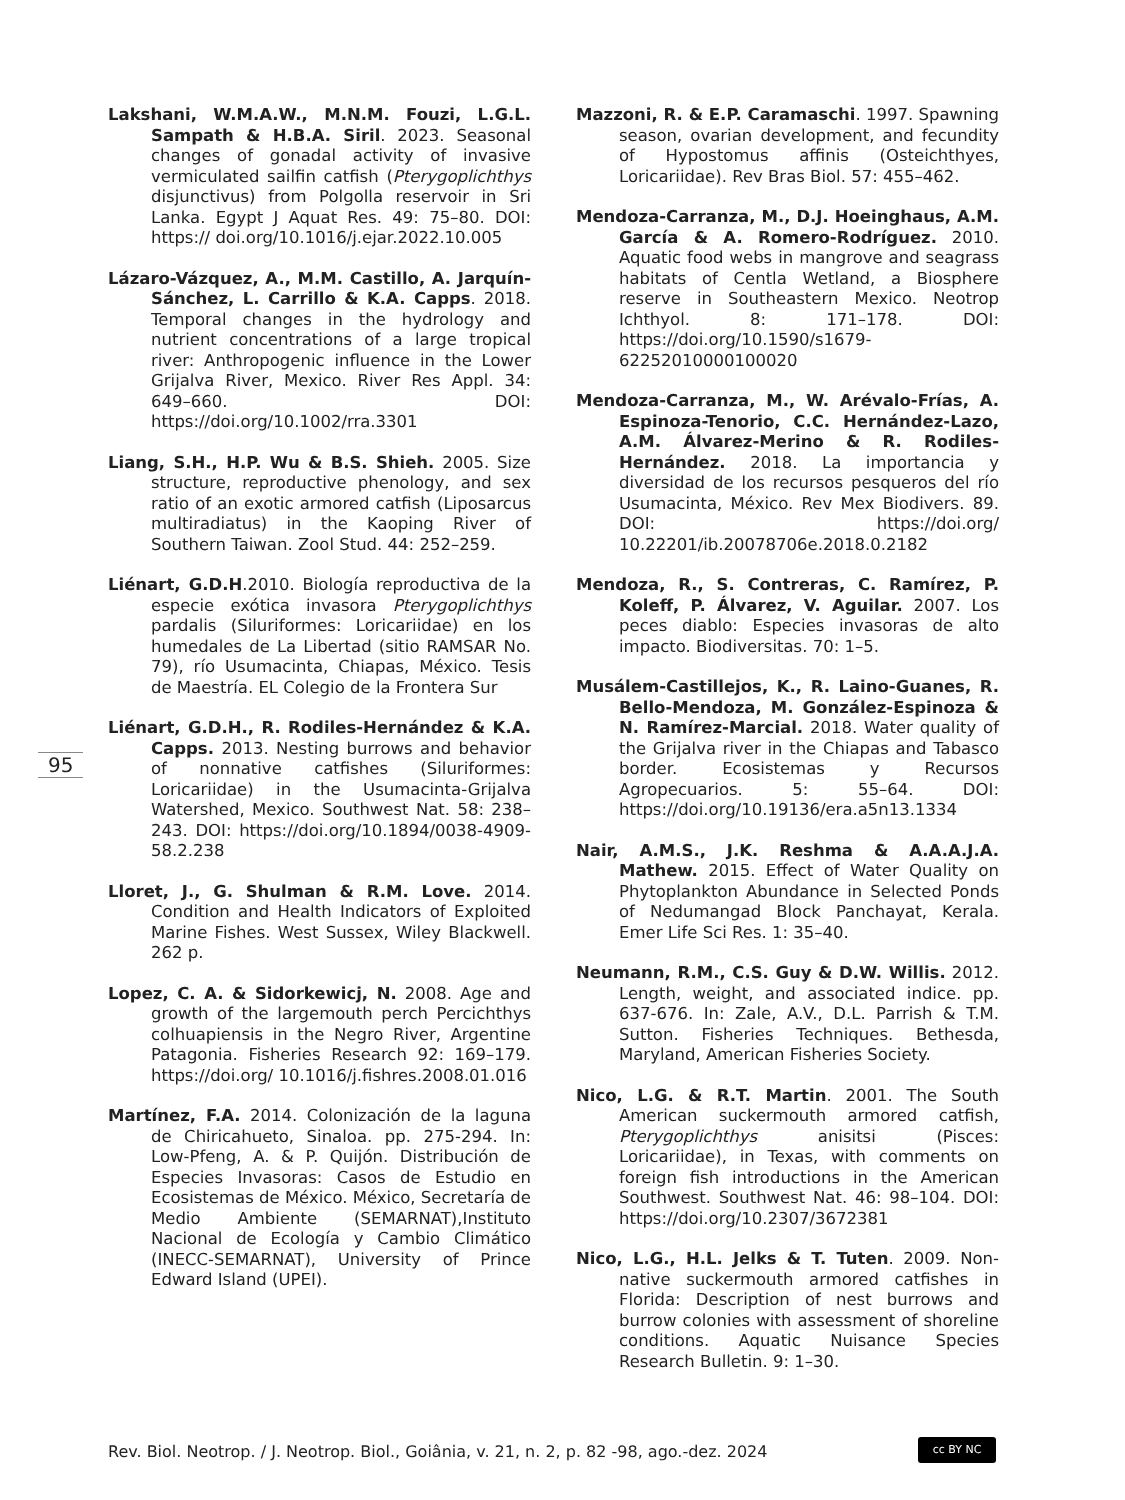Lakshani, W.M.A.W., M.N.M. Fouzi, L.G.L. Sampath & H.B.A. Siril. 2023. Seasonal changes of gonadal activity of invasive vermiculated sailfin catfish (Pterygoplichthys disjunctivus) from Polgolla reservoir in Sri Lanka. Egypt J Aquat Res. 49: 75–80. DOI: https:// doi.org/10.1016/j.ejar.2022.10.005
Lázaro-Vázquez, A., M.M. Castillo, A. Jarquín-Sánchez, L. Carrillo & K.A. Capps. 2018. Temporal changes in the hydrology and nutrient concentrations of a large tropical river: Anthropogenic influence in the Lower Grijalva River, Mexico. River Res Appl. 34: 649–660. DOI: https://doi.org/10.1002/rra.3301
Liang, S.H., H.P. Wu & B.S. Shieh. 2005. Size structure, reproductive phenology, and sex ratio of an exotic armored catfish (Liposarcus multiradiatus) in the Kaoping River of Southern Taiwan. Zool Stud. 44: 252–259.
Liénart, G.D.H.2010. Biología reproductiva de la especie exótica invasora Pterygoplichthys pardalis (Siluriformes: Loricariidae) en los humedales de La Libertad (sitio RAMSAR No. 79), río Usumacinta, Chiapas, México. Tesis de Maestría. EL Colegio de la Frontera Sur
Liénart, G.D.H., R. Rodiles-Hernández & K.A. Capps. 2013. Nesting burrows and behavior of nonnative catfishes (Siluriformes: Loricariidae) in the Usumacinta-Grijalva Watershed, Mexico. Southwest Nat. 58: 238–243. DOI: https://doi.org/10.1894/0038-4909-58.2.238
Lloret, J., G. Shulman & R.M. Love. 2014. Condition and Health Indicators of Exploited Marine Fishes. West Sussex, Wiley Blackwell. 262 p.
Lopez, C. A. & Sidorkewicj, N. 2008. Age and growth of the largemouth perch Percichthys colhuapiensis in the Negro River, Argentine Patagonia. Fisheries Research 92: 169–179. https://doi.org/ 10.1016/j.fishres.2008.01.016
Martínez, F.A. 2014. Colonización de la laguna de Chiricahueto, Sinaloa. pp. 275-294. In: Low-Pfeng, A. & P. Quijón. Distribución de Especies Invasoras: Casos de Estudio en Ecosistemas de México. México, Secretaría de Medio Ambiente (SEMARNAT),Instituto Nacional de Ecología y Cambio Climático (INECC-SEMARNAT), University of Prince Edward Island (UPEI).
Mazzoni, R. & E.P. Caramaschi. 1997. Spawning season, ovarian development, and fecundity of Hypostomus affinis (Osteichthyes, Loricariidae). Rev Bras Biol. 57: 455–462.
Mendoza-Carranza, M., D.J. Hoeinghaus, A.M. García & A. Romero-Rodríguez. 2010. Aquatic food webs in mangrove and seagrass habitats of Centla Wetland, a Biosphere reserve in Southeastern Mexico. Neotrop Ichthyol. 8: 171–178. DOI: https://doi.org/10.1590/s1679-62252010000100020
Mendoza-Carranza, M., W. Arévalo-Frías, A. Espinoza-Tenorio, C.C. Hernández-Lazo, A.M. Álvarez-Merino & R. Rodiles-Hernández. 2018. La importancia y diversidad de los recursos pesqueros del río Usumacinta, México. Rev Mex Biodivers. 89. DOI: https://doi.org/ 10.22201/ib.20078706e.2018.0.2182
Mendoza, R., S. Contreras, C. Ramírez, P. Koleff, P. Álvarez, V. Aguilar. 2007. Los peces diablo: Especies invasoras de alto impacto. Biodiversitas. 70: 1–5.
Musálem-Castillejos, K., R. Laino-Guanes, R. Bello-Mendoza, M. González-Espinoza & N. Ramírez-Marcial. 2018. Water quality of the Grijalva river in the Chiapas and Tabasco border. Ecosistemas y Recursos Agropecuarios. 5: 55–64. DOI: https://doi.org/10.19136/era.a5n13.1334
Nair, A.M.S., J.K. Reshma & A.A.A.J.A. Mathew. 2015. Effect of Water Quality on Phytoplankton Abundance in Selected Ponds of Nedumangad Block Panchayat, Kerala. Emer Life Sci Res. 1: 35–40.
Neumann, R.M., C.S. Guy & D.W. Willis. 2012. Length, weight, and associated indice. pp. 637-676. In: Zale, A.V., D.L. Parrish & T.M. Sutton. Fisheries Techniques. Bethesda, Maryland, American Fisheries Society.
Nico, L.G. & R.T. Martin. 2001. The South American suckermouth armored catfish, Pterygoplichthys anisitsi (Pisces: Loricariidae), in Texas, with comments on foreign fish introductions in the American Southwest. Southwest Nat. 46: 98–104. DOI: https://doi.org/10.2307/3672381
Nico, L.G., H.L. Jelks & T. Tuten. 2009. Non-native suckermouth armored catfishes in Florida: Description of nest burrows and burrow colonies with assessment of shoreline conditions. Aquatic Nuisance Species Research Bulletin. 9: 1–30.
95
Rev. Biol. Neotrop. / J. Neotrop. Biol., Goiânia, v. 21, n. 2, p. 82 -98, ago.-dez. 2024
cc BY NC